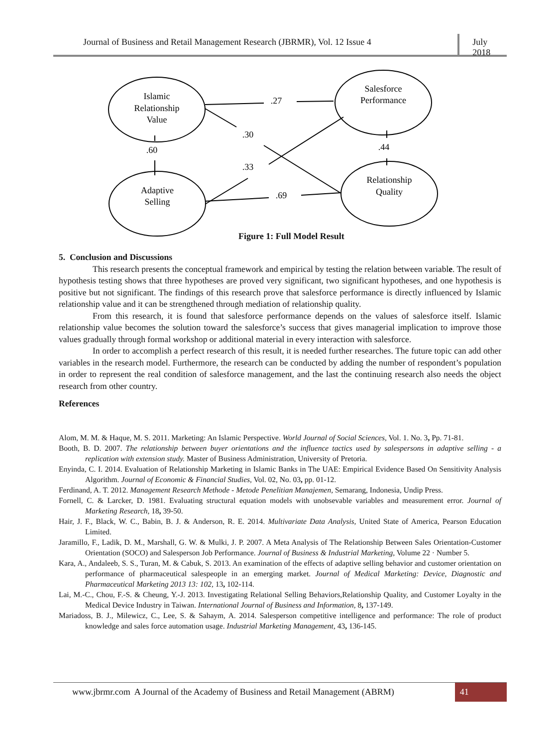Journal of Business and Retail Management Research (JBRMR), Vol. 12 Issue 4
July 2018
Islamic
Relationship
Value
Salesforce
Performance
Adaptive
Selling
Relationship
Quality
.27
.30
.60
.33
.69
.44
Figure 1: Full Model Result
5. Conclusion and Discussions
This research presents the conceptual framework and empirical by testing the relation between variable. The result of hypothesis testing shows that three hypotheses are proved very significant, two significant hypotheses, and one hypothesis is positive but not significant. The findings of this research prove that salesforce performance is directly influenced by Islamic relationship value and it can be strengthened through mediation of relationship quality.
From this research, it is found that salesforce performance depends on the values of salesforce itself. Islamic relationship value becomes the solution toward the salesforce’s success that gives managerial implication to improve those values gradually through formal workshop or additional material in every interaction with salesforce.
In order to accomplish a perfect research of this result, it is needed further researches. The future topic can add other variables in the research model. Furthermore, the research can be conducted by adding the number of respondent’s population in order to represent the real condition of salesforce management, and the last the continuing research also needs the object research from other country.
References
Alom, M. M. & Haque, M. S. 2011. Marketing: An Islamic Perspective. World Journal of Social Sciences, Vol. 1. No. 3, Pp. 71-81.
Booth, B. D. 2007. The relationship between buyer orientations and the influence tactics used by salespersons in adaptive selling - a replication with extension study. Master of Business Administration, University of Pretoria.
Enyinda, C. I. 2014. Evaluation of Relationship Marketing in Islamic Banks in The UAE: Empirical Evidence Based On Sensitivity Analysis Algorithm. Journal of Economic & Financial Studies, Vol. 02, No. 03, pp. 01-12.
Ferdinand, A. T. 2012. Management Research Methode - Metode Penelitian Manajemen, Semarang, Indonesia, Undip Press.
Fornell, C. & Larcker, D. 1981. Evaluating structural equation models with unobsevable variables and measurement error. Journal of Marketing Research, 18, 39-50.
Hair, J. F., Black, W. C., Babin, B. J. & Anderson, R. E. 2014. Multivariate Data Analysis, United State of America, Pearson Education Limited.
Jaramillo, F., Ladik, D. M., Marshall, G. W. & Mulki, J. P. 2007. A Meta Analysis of The Relationship Between Sales Orientation-Customer Orientation (SOCO) and Salesperson Job Performance. Journal of Business & Industrial Marketing, Volume 22 · Number 5.
Kara, A., Andaleeb, S. S., Turan, M. & Cabuk, S. 2013. An examination of the effects of adaptive selling behavior and customer orientation on performance of pharmaceutical salespeople in an emerging market. Journal of Medical Marketing: Device, Diagnostic and Pharmaceutical Marketing 2013 13: 102, 13, 102-114.
Lai, M.-C., Chou, F.-S. & Cheung, Y.-J. 2013. Investigating Relational Selling Behaviors,Relationship Quality, and Customer Loyalty in the Medical Device Industry in Taiwan. International Journal of Business and Information, 8, 137-149.
Mariadoss, B. J., Milewicz, C., Lee, S. & Sahaym, A. 2014. Salesperson competitive intelligence and performance: The role of product knowledge and sales force automation usage. Industrial Marketing Management, 43, 136-145.
www.jbrmr.com A Journal of the Academy of Business and Retail Management (ABRM)
41